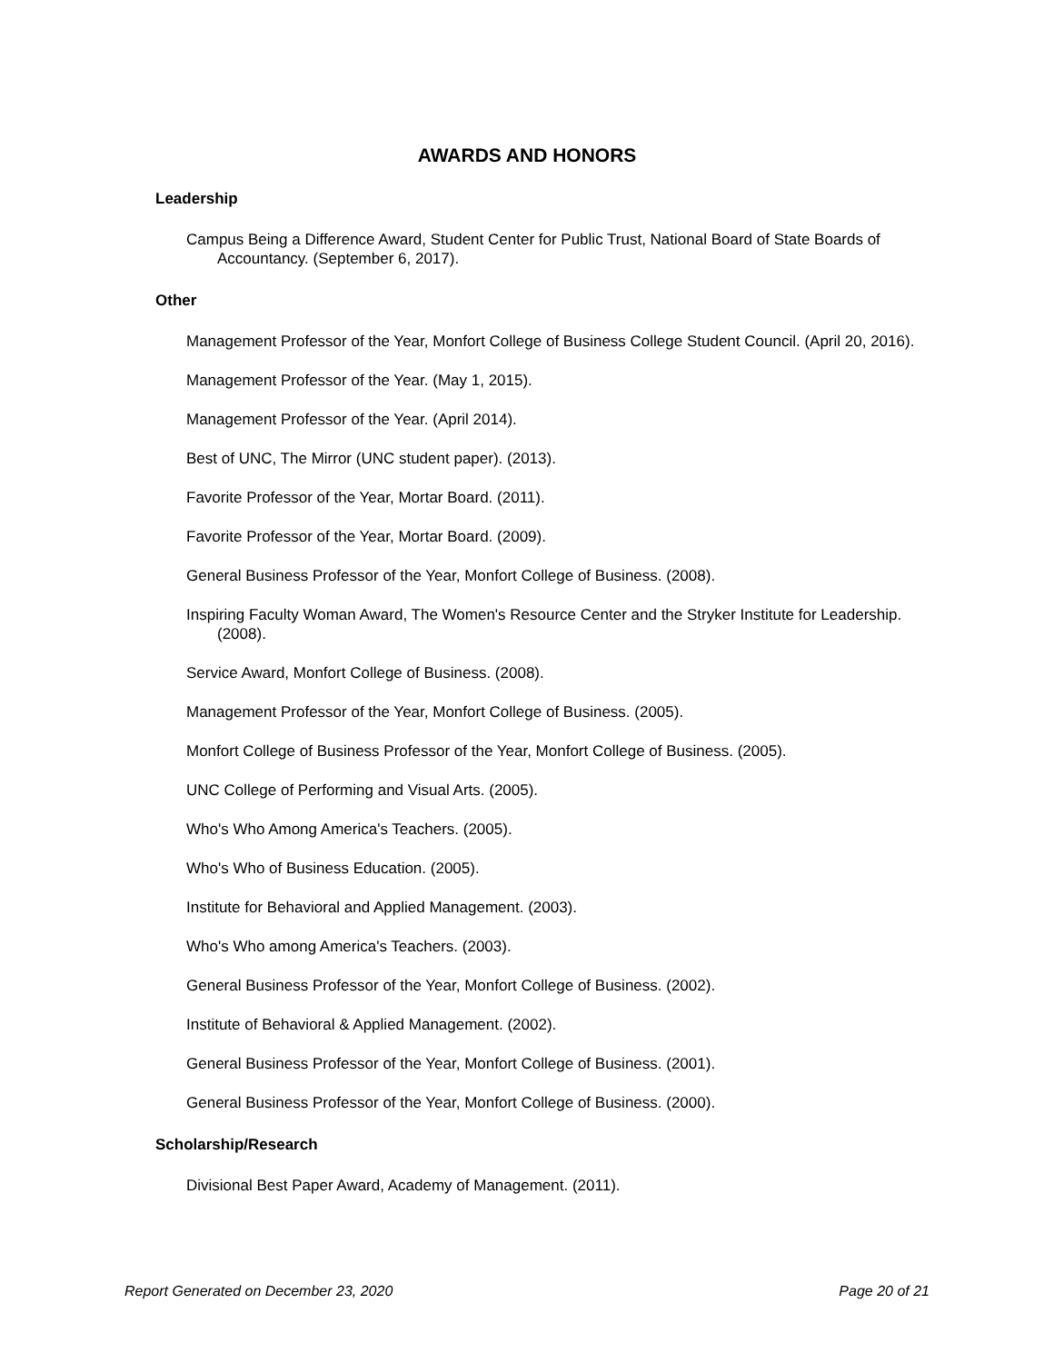AWARDS AND HONORS
Leadership
Campus Being a Difference Award, Student Center for Public Trust, National Board of State Boards of Accountancy. (September 6, 2017).
Other
Management Professor of the Year, Monfort College of Business College Student Council. (April 20, 2016).
Management Professor of the Year. (May 1, 2015).
Management Professor of the Year. (April 2014).
Best of UNC, The Mirror (UNC student paper). (2013).
Favorite Professor of the Year, Mortar Board. (2011).
Favorite Professor of the Year, Mortar Board. (2009).
General Business Professor of the Year, Monfort College of Business. (2008).
Inspiring Faculty Woman Award, The Women's Resource Center and the Stryker Institute for Leadership. (2008).
Service Award, Monfort College of Business. (2008).
Management Professor of the Year, Monfort College of Business. (2005).
Monfort College of Business Professor of the Year, Monfort College of Business. (2005).
UNC College of Performing and Visual Arts. (2005).
Who's Who Among America's Teachers. (2005).
Who's Who of Business Education. (2005).
Institute for Behavioral and Applied Management. (2003).
Who's Who among America's Teachers. (2003).
General Business Professor of the Year, Monfort College of Business. (2002).
Institute of Behavioral & Applied Management. (2002).
General Business Professor of the Year, Monfort College of Business. (2001).
General Business Professor of the Year, Monfort College of Business. (2000).
Scholarship/Research
Divisional Best Paper Award, Academy of Management. (2011).
Report Generated on December 23, 2020 Page 20 of 21